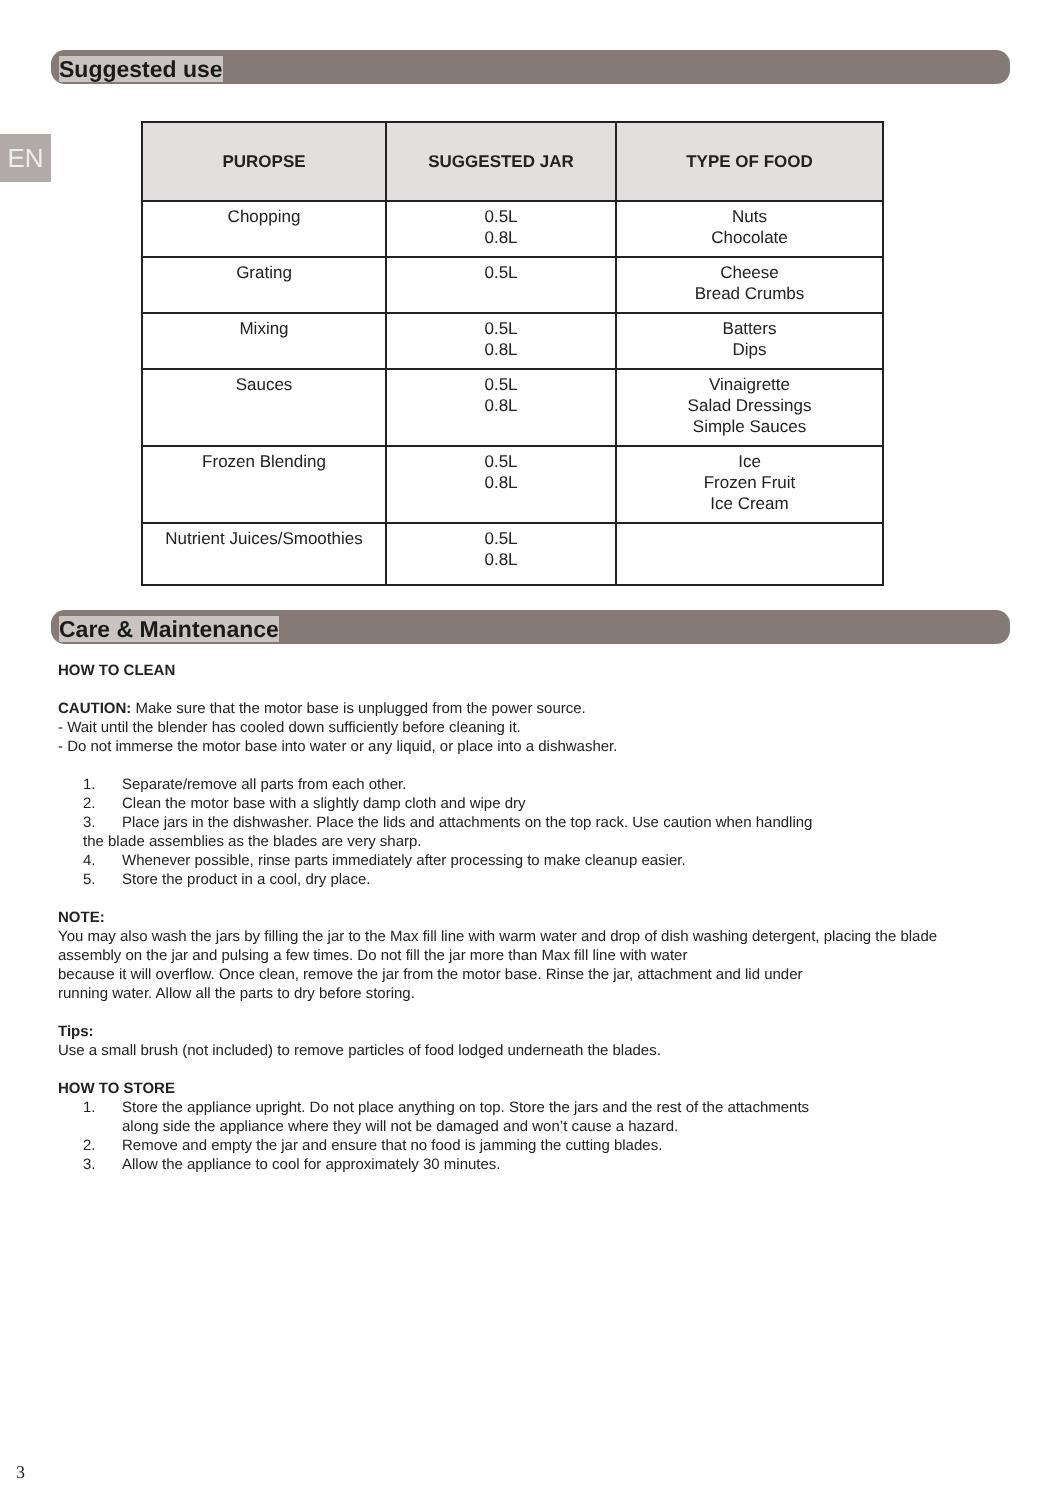Suggested use
EN
| PUROPSE | SUGGESTED JAR | TYPE OF FOOD |
| --- | --- | --- |
| Chopping | 0.5L 0.8L | Nuts Chocolate |
| Grating | 0.5L | Cheese Bread Crumbs |
| Mixing | 0.5L 0.8L | Batters Dips |
| Sauces | 0.5L 0.8L | Vinaigrette Salad Dressings Simple Sauces |
| Frozen Blending | 0.5L 0.8L | Ice Frozen Fruit Ice Cream |
| Nutrient Juices/Smoothies | 0.5L 0.8L | |
Care & Maintenance
HOW TO CLEAN
CAUTION: Make sure that the motor base is unplugged from the power source.
- Wait until the blender has cooled down sufficiently before cleaning it.
- Do not immerse the motor base into water or any liquid, or place into a dishwasher.
1. Separate/remove all parts from each other.
2. Clean the motor base with a slightly damp cloth and wipe dry
3. Place jars in the dishwasher. Place the lids and attachments on the top rack. Use caution when handling
the blade assemblies as the blades are very sharp.
4. Whenever possible, rinse parts immediately after processing to make cleanup easier.
5. Store the product in a cool, dry place.
NOTE:
You may also wash the jars by filling the jar to the Max fill line with warm water and drop of dish washing detergent, placing the blade assembly on the jar and pulsing a few times. Do not fill the jar more than Max fill line with water
because it will overflow. Once clean, remove the jar from the motor base. Rinse the jar, attachment and lid under
running water. Allow all the parts to dry before storing.
Tips:
Use a small brush (not included) to remove particles of food lodged underneath the blades.
HOW TO STORE
1. Store the appliance upright. Do not place anything on top. Store the jars and the rest of the attachments
along side the appliance where they will not be damaged and won’t cause a hazard.
2. Remove and empty the jar and ensure that no food is jamming the cutting blades.
3. Allow the appliance to cool for approximately 30 minutes.
3